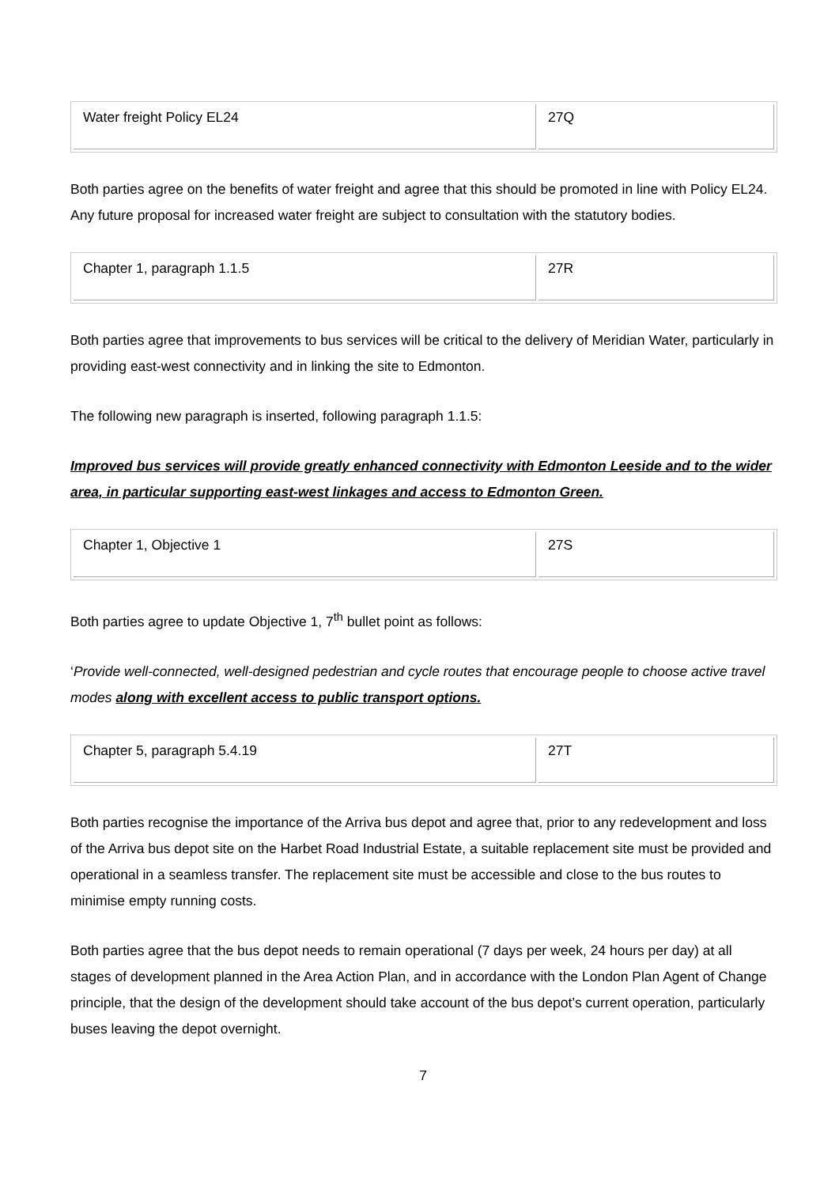| Water freight Policy EL24 | 27Q |
Both parties agree on the benefits of water freight and agree that this should be promoted in line with Policy EL24. Any future proposal for increased water freight are subject to consultation with the statutory bodies.
| Chapter 1, paragraph 1.1.5 | 27R |
Both parties agree that improvements to bus services will be critical to the delivery of Meridian Water, particularly in providing east-west connectivity and in linking the site to Edmonton.
The following new paragraph is inserted, following paragraph 1.1.5:
Improved bus services will provide greatly enhanced connectivity with Edmonton Leeside and to the wider area, in particular supporting east-west linkages and access to Edmonton Green.
| Chapter 1, Objective 1 | 27S |
Both parties agree to update Objective 1, 7<sup>th</sup> bullet point as follows:
‘Provide well-connected, well-designed pedestrian and cycle routes that encourage people to choose active travel modes along with excellent access to public transport options.
| Chapter 5, paragraph 5.4.19 | 27T |
Both parties recognise the importance of the Arriva bus depot and agree that, prior to any redevelopment and loss of the Arriva bus depot site on the Harbet Road Industrial Estate, a suitable replacement site must be provided and operational in a seamless transfer. The replacement site must be accessible and close to the bus routes to minimise empty running costs.
Both parties agree that the bus depot needs to remain operational (7 days per week, 24 hours per day) at all stages of development planned in the Area Action Plan, and in accordance with the London Plan Agent of Change principle, that the design of the development should take account of the bus depot’s current operation, particularly buses leaving the depot overnight.
7